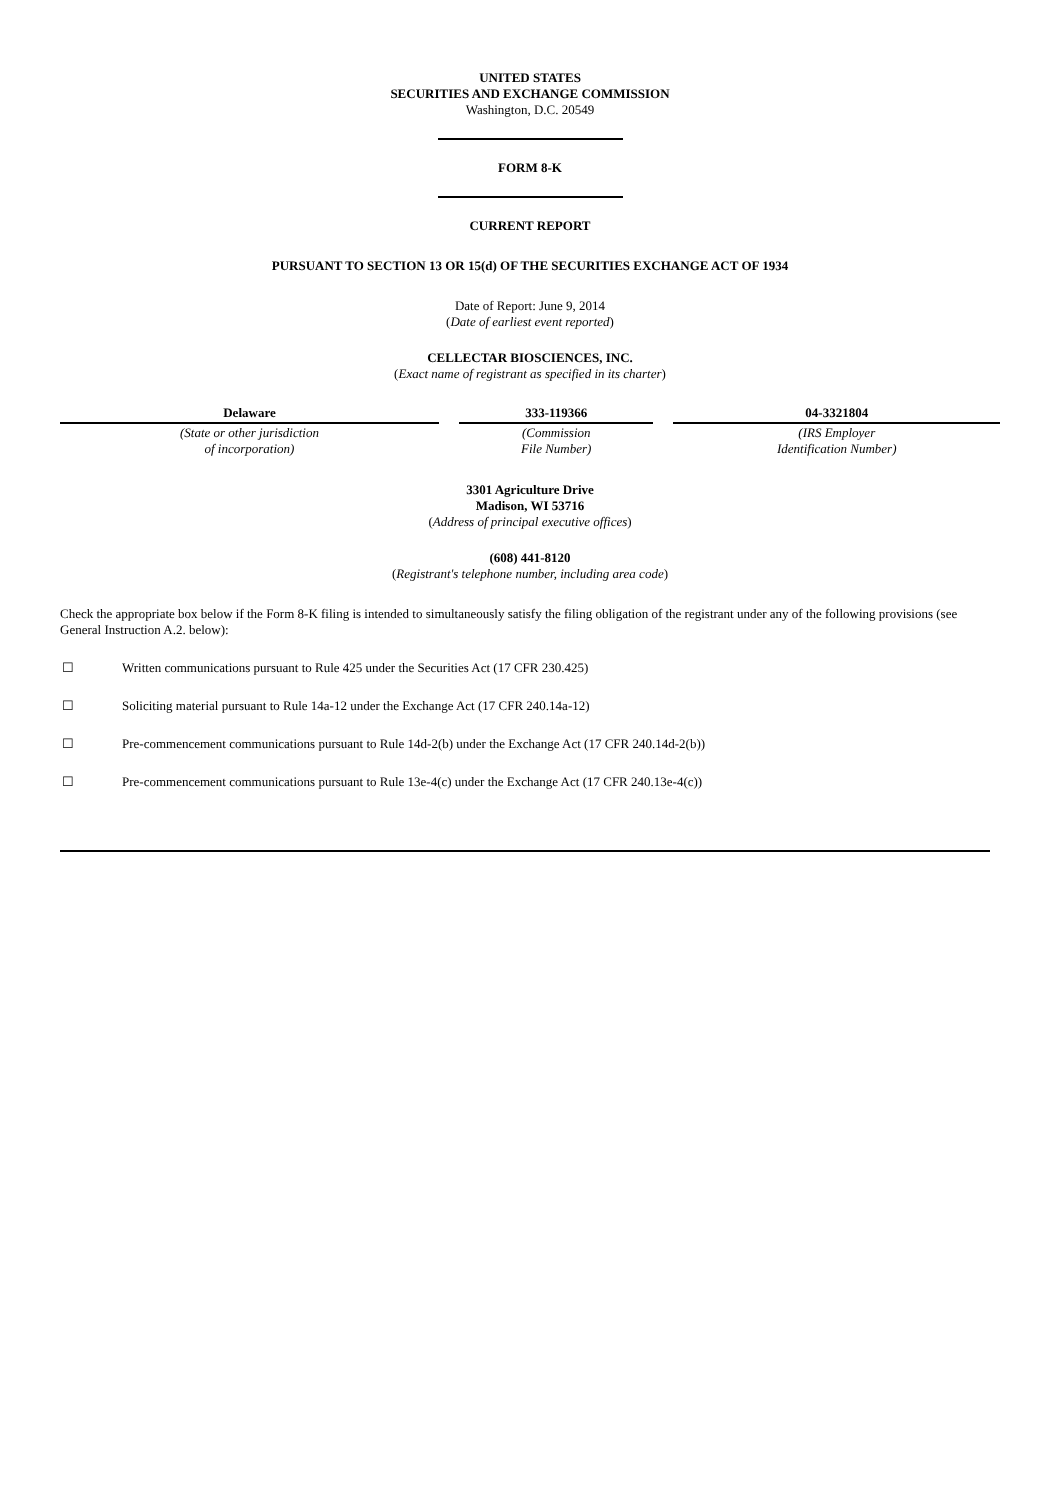UNITED STATES
SECURITIES AND EXCHANGE COMMISSION
Washington, D.C. 20549
FORM 8-K
CURRENT REPORT
PURSUANT TO SECTION 13 OR 15(d) OF THE SECURITIES EXCHANGE ACT OF 1934
Date of Report: June 9, 2014
(Date of earliest event reported)
CELLECTAR BIOSCIENCES, INC.
(Exact name of registrant as specified in its charter)
| Delaware | 333-119366 | 04-3321804 |
| (State or other jurisdiction of incorporation) | (Commission File Number) | (IRS Employer Identification Number) |
3301 Agriculture Drive
Madison, WI 53716
(Address of principal executive offices)
(608) 441-8120
(Registrant's telephone number, including area code)
Check the appropriate box below if the Form 8-K filing is intended to simultaneously satisfy the filing obligation of the registrant under any of the following provisions (see General Instruction A.2. below):
☐ Written communications pursuant to Rule 425 under the Securities Act (17 CFR 230.425)
☐ Soliciting material pursuant to Rule 14a-12 under the Exchange Act (17 CFR 240.14a-12)
☐ Pre-commencement communications pursuant to Rule 14d-2(b) under the Exchange Act (17 CFR 240.14d-2(b))
☐ Pre-commencement communications pursuant to Rule 13e-4(c) under the Exchange Act (17 CFR 240.13e-4(c))